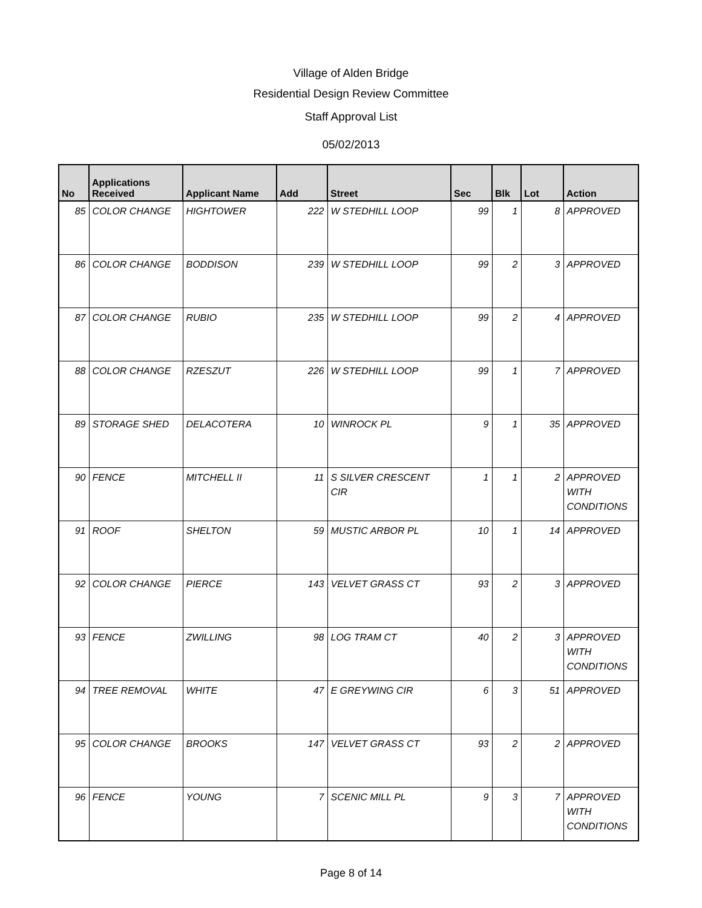Village of Alden Bridge
Residential Design Review Committee
Staff Approval List
05/02/2013
| No | Applications Received | Applicant Name | Add | Street | Sec | Blk | Lot | Action |
| --- | --- | --- | --- | --- | --- | --- | --- | --- |
| 85 | COLOR CHANGE | HIGHTOWER | 222 | W STEDHILL LOOP | 99 | 1 | 8 | APPROVED |
| 86 | COLOR CHANGE | BODDISON | 239 | W STEDHILL LOOP | 99 | 2 | 3 | APPROVED |
| 87 | COLOR CHANGE | RUBIO | 235 | W STEDHILL LOOP | 99 | 2 | 4 | APPROVED |
| 88 | COLOR CHANGE | RZESZUT | 226 | W STEDHILL LOOP | 99 | 1 | 7 | APPROVED |
| 89 | STORAGE SHED | DELACOTERA | 10 | WINROCK PL | 9 | 1 | 35 | APPROVED |
| 90 | FENCE | MITCHELL II | 11 | S SILVER CRESCENT CIR | 1 | 1 | 2 | APPROVED WITH CONDITIONS |
| 91 | ROOF | SHELTON | 59 | MUSTIC ARBOR PL | 10 | 1 | 14 | APPROVED |
| 92 | COLOR CHANGE | PIERCE | 143 | VELVET GRASS CT | 93 | 2 | 3 | APPROVED |
| 93 | FENCE | ZWILLING | 98 | LOG TRAM CT | 40 | 2 | 3 | APPROVED WITH CONDITIONS |
| 94 | TREE REMOVAL | WHITE | 47 | E GREYWING CIR | 6 | 3 | 51 | APPROVED |
| 95 | COLOR CHANGE | BROOKS | 147 | VELVET GRASS CT | 93 | 2 | 2 | APPROVED |
| 96 | FENCE | YOUNG | 7 | SCENIC MILL PL | 9 | 3 | 7 | APPROVED WITH CONDITIONS |
Page 8 of 14